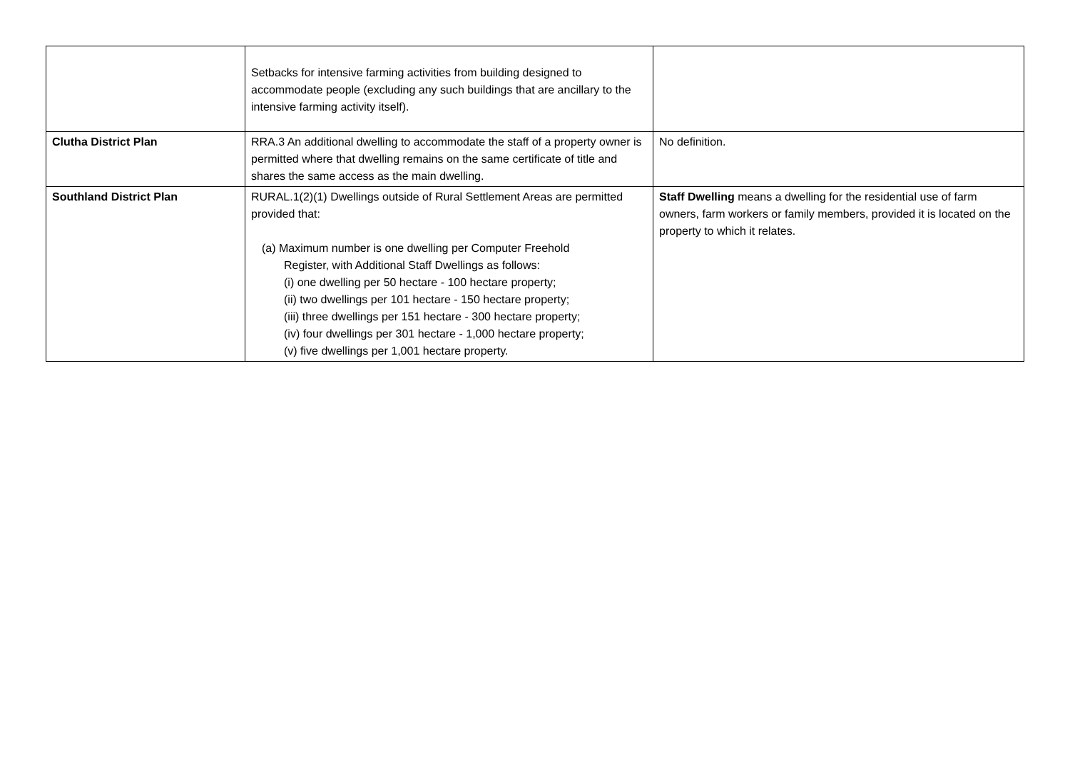| | Setbacks for intensive farming activities from building designed to accommodate people (excluding any such buildings that are ancillary to the intensive farming activity itself). | |
| Clutha District Plan | RRA.3 An additional dwelling to accommodate the staff of a property owner is permitted where that dwelling remains on the same certificate of title and shares the same access as the main dwelling. | No definition. |
| Southland District Plan | RURAL.1(2)(1) Dwellings outside of Rural Settlement Areas are permitted provided that: (a) Maximum number is one dwelling per Computer Freehold Register, with Additional Staff Dwellings as follows: (i) one dwelling per 50 hectare - 100 hectare property; (ii) two dwellings per 101 hectare - 150 hectare property; (iii) three dwellings per 151 hectare - 300 hectare property; (iv) four dwellings per 301 hectare - 1,000 hectare property; (v) five dwellings per 1,001 hectare property. | Staff Dwelling means a dwelling for the residential use of farm owners, farm workers or family members, provided it is located on the property to which it relates. |